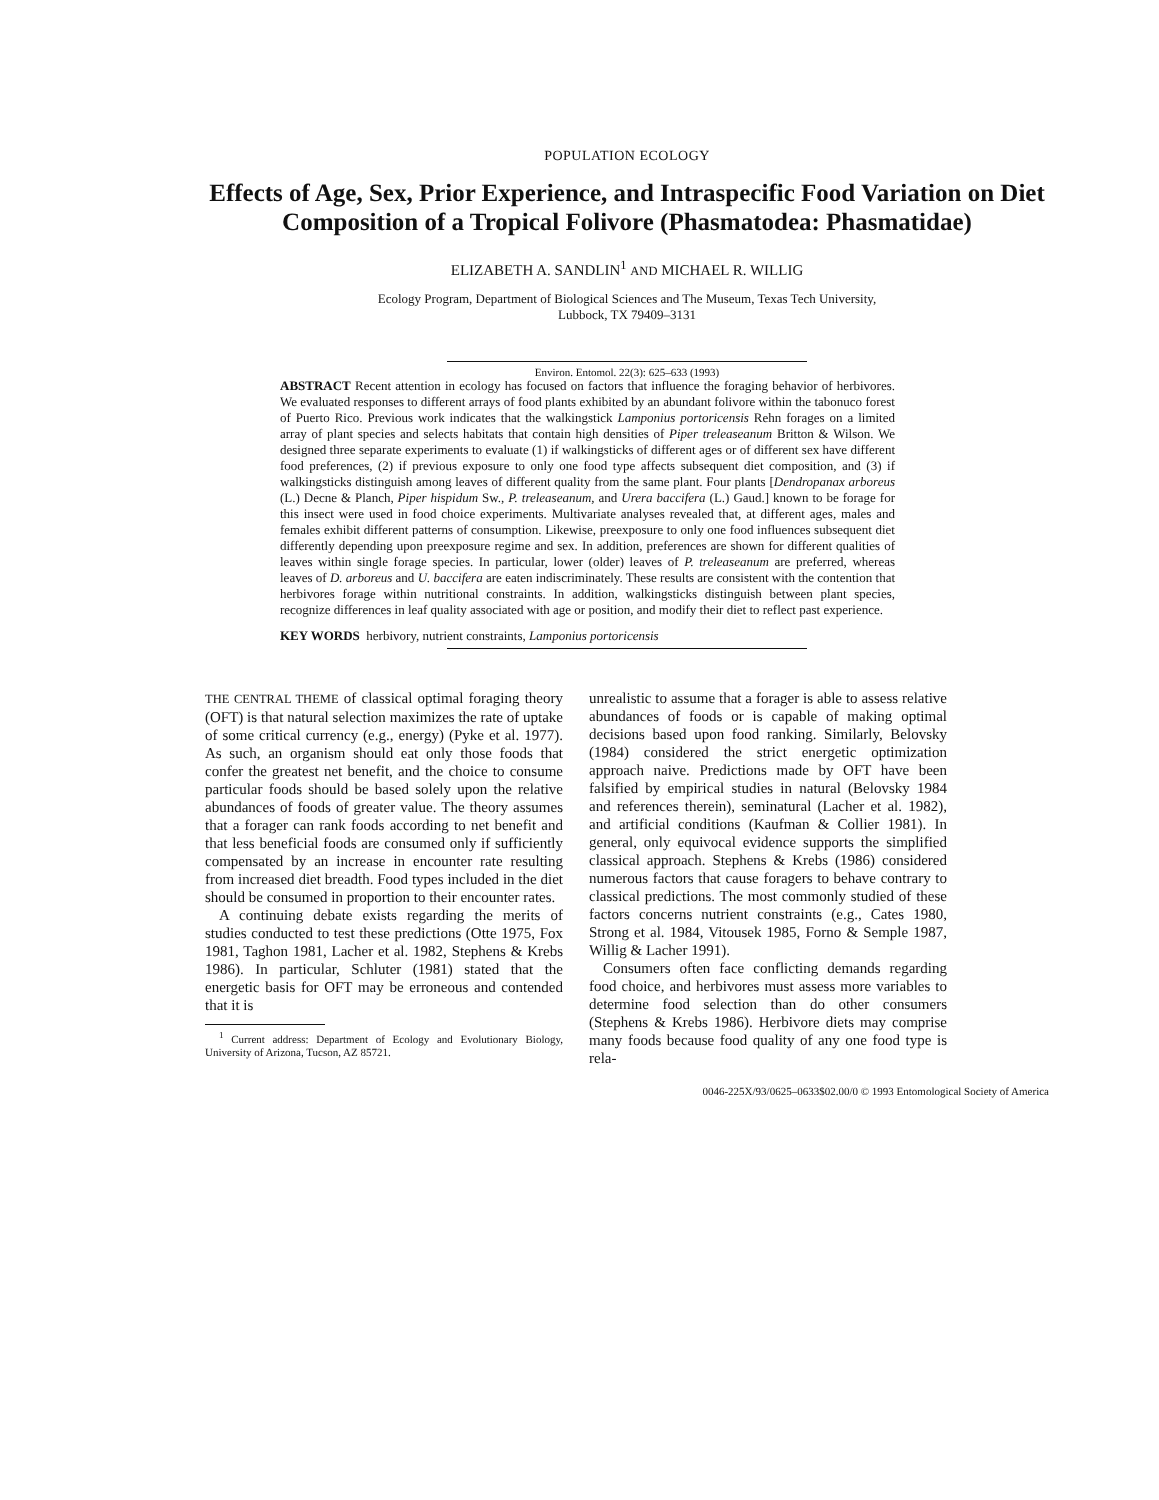POPULATION ECOLOGY
Effects of Age, Sex, Prior Experience, and Intraspecific Food Variation on Diet Composition of a Tropical Folivore (Phasmatodea: Phasmatidae)
ELIZABETH A. SANDLIN<sup>1</sup> AND MICHAEL R. WILLIG
Ecology Program, Department of Biological Sciences and The Museum, Texas Tech University,
Lubbock, TX 79409–3131
Environ. Entomol. 22(3): 625–633 (1993)
ABSTRACT Recent attention in ecology has focused on factors that influence the foraging behavior of herbivores. We evaluated responses to different arrays of food plants exhibited by an abundant folivore within the tabonuco forest of Puerto Rico. Previous work indicates that the walkingstick Lamponius portoricensis Rehn forages on a limited array of plant species and selects habitats that contain high densities of Piper treleaseanum Britton & Wilson. We designed three separate experiments to evaluate (1) if walkingsticks of different ages or of different sex have different food preferences, (2) if previous exposure to only one food type affects subsequent diet composition, and (3) if walkingsticks distinguish among leaves of different quality from the same plant. Four plants [Dendropanax arboreus (L.) Decne & Planch, Piper hispidum Sw., P. treleaseanum, and Urera baccifera (L.) Gaud.] known to be forage for this insect were used in food choice experiments. Multivariate analyses revealed that, at different ages, males and females exhibit different patterns of consumption. Likewise, preexposure to only one food influences subsequent diet differently depending upon preexposure regime and sex. In addition, preferences are shown for different qualities of leaves within single forage species. In particular, lower (older) leaves of P. treleaseanum are preferred, whereas leaves of D. arboreus and U. baccifera are eaten indiscriminately. These results are consistent with the contention that herbivores forage within nutritional constraints. In addition, walkingsticks distinguish between plant species, recognize differences in leaf quality associated with age or position, and modify their diet to reflect past experience.
KEY WORDS herbivory, nutrient constraints, Lamponius portoricensis
THE CENTRAL THEME of classical optimal foraging theory (OFT) is that natural selection maximizes the rate of uptake of some critical currency (e.g., energy) (Pyke et al. 1977). As such, an organism should eat only those foods that confer the greatest net benefit, and the choice to consume particular foods should be based solely upon the relative abundances of foods of greater value. The theory assumes that a forager can rank foods according to net benefit and that less beneficial foods are consumed only if sufficiently compensated by an increase in encounter rate resulting from increased diet breadth. Food types included in the diet should be consumed in proportion to their encounter rates.
A continuing debate exists regarding the merits of studies conducted to test these predictions (Otte 1975, Fox 1981, Taghon 1981, Lacher et al. 1982, Stephens & Krebs 1986). In particular, Schluter (1981) stated that the energetic basis for OFT may be erroneous and contended that it is
<sup>1</sup> Current address: Department of Ecology and Evolutionary Biology, University of Arizona, Tucson, AZ 85721.
unrealistic to assume that a forager is able to assess relative abundances of foods or is capable of making optimal decisions based upon food ranking. Similarly, Belovsky (1984) considered the strict energetic optimization approach naive. Predictions made by OFT have been falsified by empirical studies in natural (Belovsky 1984 and references therein), seminatural (Lacher et al. 1982), and artificial conditions (Kaufman & Collier 1981). In general, only equivocal evidence supports the simplified classical approach. Stephens & Krebs (1986) considered numerous factors that cause foragers to behave contrary to classical predictions. The most commonly studied of these factors concerns nutrient constraints (e.g., Cates 1980, Strong et al. 1984, Vitousek 1985, Forno & Semple 1987, Willig & Lacher 1991).
Consumers often face conflicting demands regarding food choice, and herbivores must assess more variables to determine food selection than do other consumers (Stephens & Krebs 1986). Herbivore diets may comprise many foods because food quality of any one food type is rela-
0046-225X/93/0625–0633$02.00/0 © 1993 Entomological Society of America